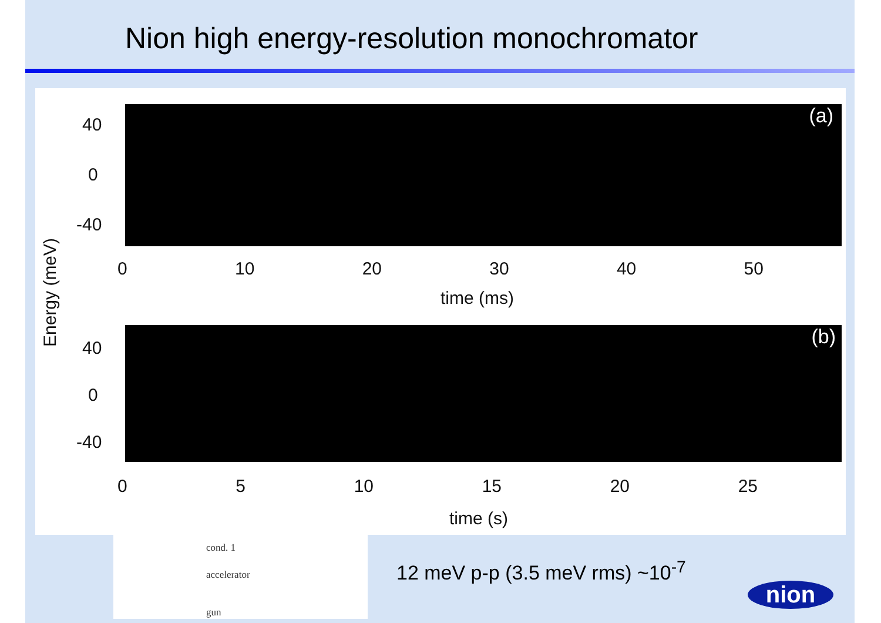Nion high energy-resolution monochromator
Energy (meV)
(a)
40
0
-40
0 10 20 30 40 50
time (ms)
(b)
40
0
-40
0 5 10 15 20 25
time (s)
cond. 1
accelerator
gun
12 meV p-p (3.5 meV rms) ~10<sup>-7</sup>
nion